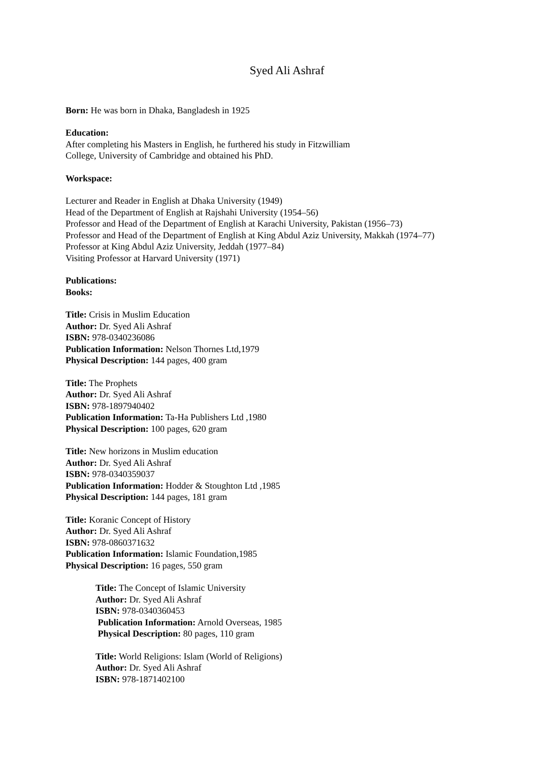Syed Ali Ashraf
Born: He was born in Dhaka, Bangladesh in 1925
Education:
After completing his Masters in English, he furthered his study in Fitzwilliam
College, University of Cambridge and obtained his PhD.
Workspace:
Lecturer and Reader in English at Dhaka University (1949)
Head of the Department of English at Rajshahi University (1954–56)
Professor and Head of the Department of English at Karachi University, Pakistan (1956–73)
Professor and Head of the Department of English at King Abdul Aziz University, Makkah (1974–77)
Professor at King Abdul Aziz University, Jeddah (1977–84)
Visiting Professor at Harvard University (1971)
Publications:
Books:
Title: Crisis in Muslim Education
Author: Dr. Syed Ali Ashraf
ISBN: 978-0340236086
Publication Information: Nelson Thornes Ltd,1979
Physical Description: 144 pages, 400 gram
Title: The Prophets
Author: Dr. Syed Ali Ashraf
ISBN: 978-1897940402
Publication Information: Ta-Ha Publishers Ltd ,1980
Physical Description: 100 pages, 620 gram
Title: New horizons in Muslim education
Author: Dr. Syed Ali Ashraf
ISBN: 978-0340359037
Publication Information: Hodder & Stoughton Ltd ,1985
Physical Description: 144 pages, 181 gram
Title: Koranic Concept of History
Author: Dr. Syed Ali Ashraf
ISBN: 978-0860371632
Publication Information: Islamic Foundation,1985
Physical Description: 16 pages, 550 gram
Title: The Concept of Islamic University
Author: Dr. Syed Ali Ashraf
ISBN: 978-0340360453
Publication Information: Arnold Overseas, 1985
Physical Description: 80 pages, 110 gram
Title: World Religions: Islam (World of Religions)
Author: Dr. Syed Ali Ashraf
ISBN: 978-1871402100